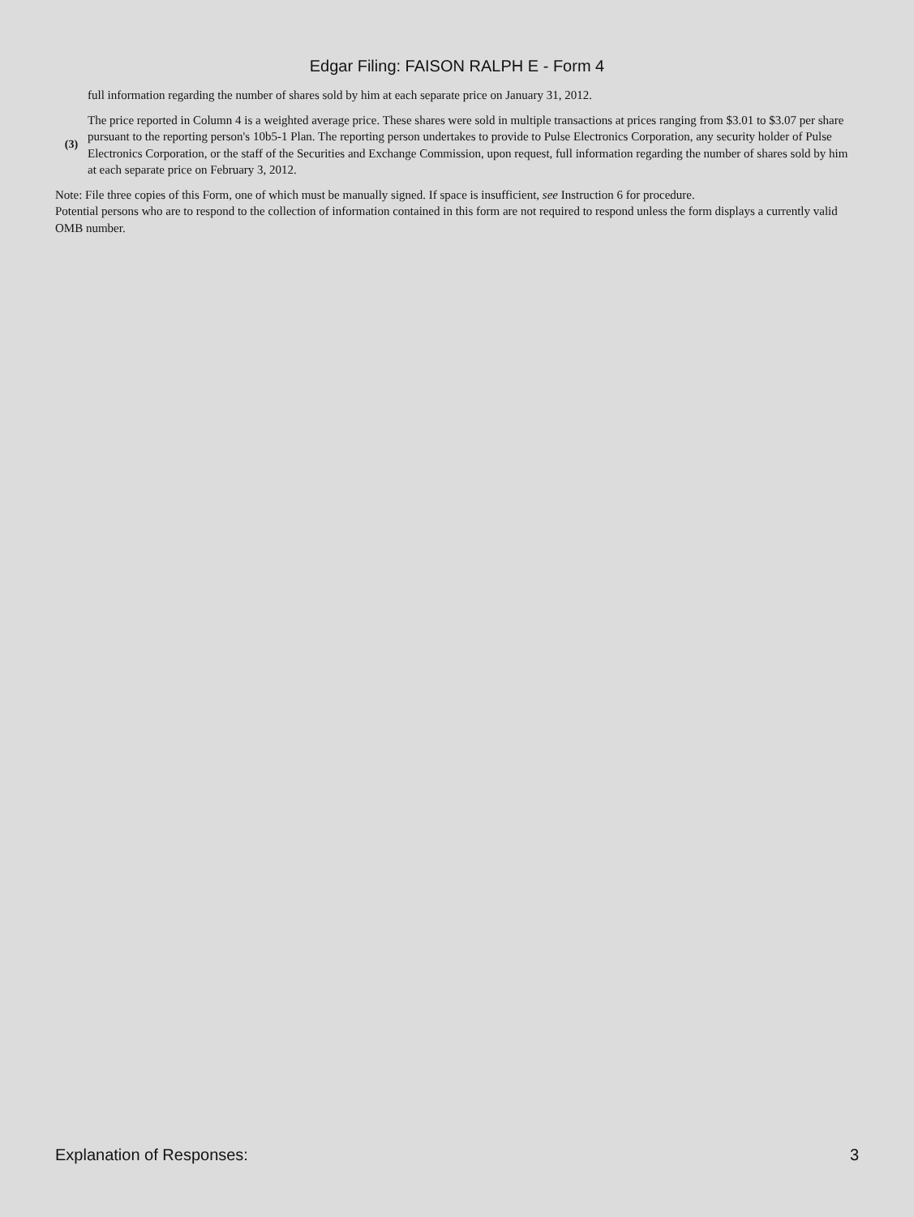Edgar Filing: FAISON RALPH E - Form 4
| | full information regarding the number of shares sold by him at each separate price on January 31, 2012. |
| (3) | The price reported in Column 4 is a weighted average price. These shares were sold in multiple transactions at prices ranging from $3.01 to $3.07 per share pursuant to the reporting person's 10b5-1 Plan. The reporting person undertakes to provide to Pulse Electronics Corporation, any security holder of Pulse Electronics Corporation, or the staff of the Securities and Exchange Commission, upon request, full information regarding the number of shares sold by him at each separate price on February 3, 2012. |
Note: File three copies of this Form, one of which must be manually signed. If space is insufficient, see Instruction 6 for procedure.
Potential persons who are to respond to the collection of information contained in this form are not required to respond unless the form displays a currently valid OMB number.
Explanation of Responses: 3